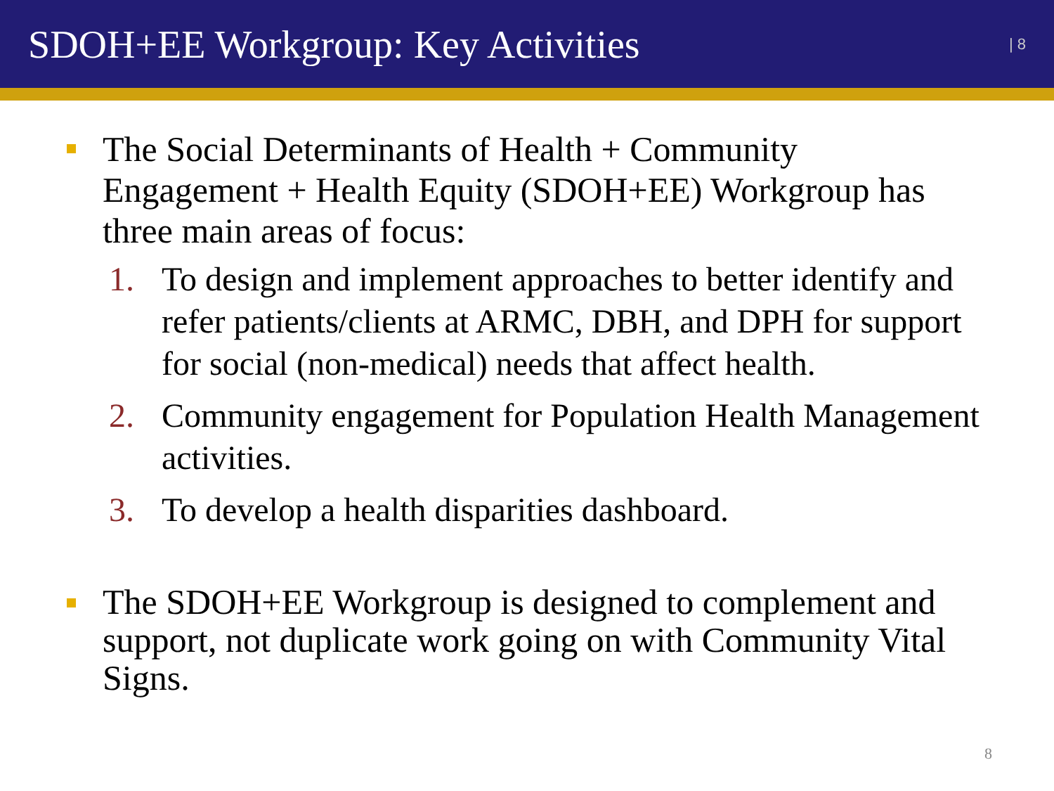SDOH+EE Workgroup: Key Activities
| 8
The Social Determinants of Health + Community Engagement + Health Equity (SDOH+EE) Workgroup has three main areas of focus:
1. To design and implement approaches to better identify and refer patients/clients at ARMC, DBH, and DPH for support for social (non-medical) needs that affect health.
2. Community engagement for Population Health Management activities.
3. To develop a health disparities dashboard.
The SDOH+EE Workgroup is designed to complement and support, not duplicate work going on with Community Vital Signs.
8